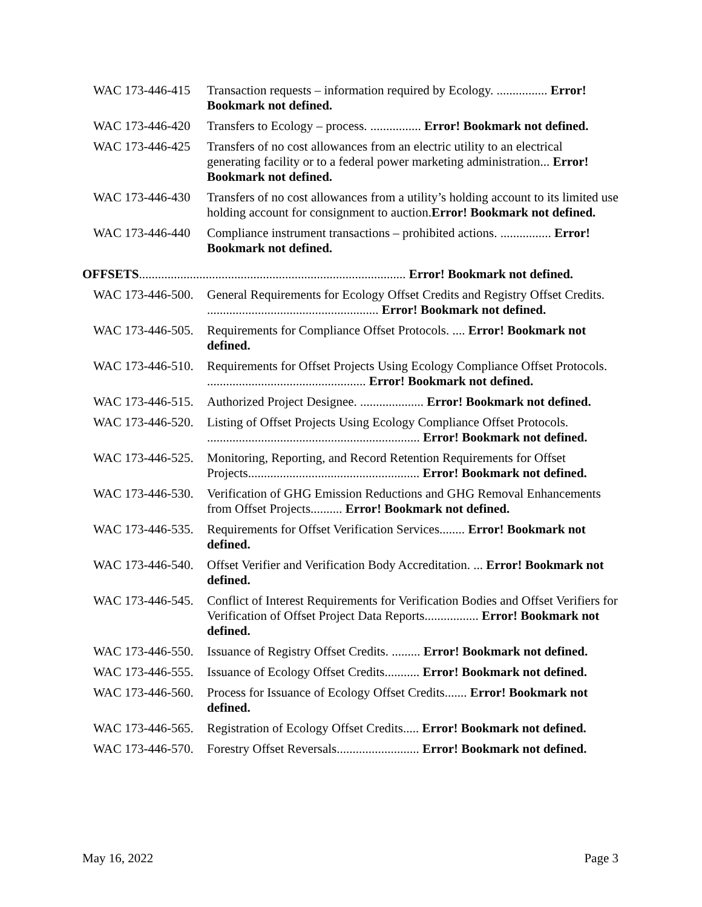WAC 173-446-415 Transaction requests – information required by Ecology. ................ Error! Bookmark not defined.
WAC 173-446-420 Transfers to Ecology – process. ................ Error! Bookmark not defined.
WAC 173-446-425 Transfers of no cost allowances from an electric utility to an electrical generating facility or to a federal power marketing administration... Error! Bookmark not defined.
WAC 173-446-430 Transfers of no cost allowances from a utility’s holding account to its limited use holding account for consignment to auction.Error! Bookmark not defined.
WAC 173-446-440 Compliance instrument transactions – prohibited actions. ................ Error! Bookmark not defined.
OFFSETS.................................................................................... Error! Bookmark not defined.
WAC 173-446-500. General Requirements for Ecology Offset Credits and Registry Offset Credits. ...................................................... Error! Bookmark not defined.
WAC 173-446-505. Requirements for Compliance Offset Protocols. .... Error! Bookmark not defined.
WAC 173-446-510. Requirements for Offset Projects Using Ecology Compliance Offset Protocols. .................................................. Error! Bookmark not defined.
WAC 173-446-515. Authorized Project Designee. .................... Error! Bookmark not defined.
WAC 173-446-520. Listing of Offset Projects Using Ecology Compliance Offset Protocols. ................................................................... Error! Bookmark not defined.
WAC 173-446-525. Monitoring, Reporting, and Record Retention Requirements for Offset Projects...................................................... Error! Bookmark not defined.
WAC 173-446-530. Verification of GHG Emission Reductions and GHG Removal Enhancements from Offset Projects.......... Error! Bookmark not defined.
WAC 173-446-535. Requirements for Offset Verification Services........ Error! Bookmark not defined.
WAC 173-446-540. Offset Verifier and Verification Body Accreditation. ... Error! Bookmark not defined.
WAC 173-446-545. Conflict of Interest Requirements for Verification Bodies and Offset Verifiers for Verification of Offset Project Data Reports................. Error! Bookmark not defined.
WAC 173-446-550. Issuance of Registry Offset Credits. ......... Error! Bookmark not defined.
WAC 173-446-555. Issuance of Ecology Offset Credits........... Error! Bookmark not defined.
WAC 173-446-560. Process for Issuance of Ecology Offset Credits....... Error! Bookmark not defined.
WAC 173-446-565. Registration of Ecology Offset Credits..... Error! Bookmark not defined.
WAC 173-446-570. Forestry Offset Reversals.......................... Error! Bookmark not defined.
May 16, 2022 Page 3